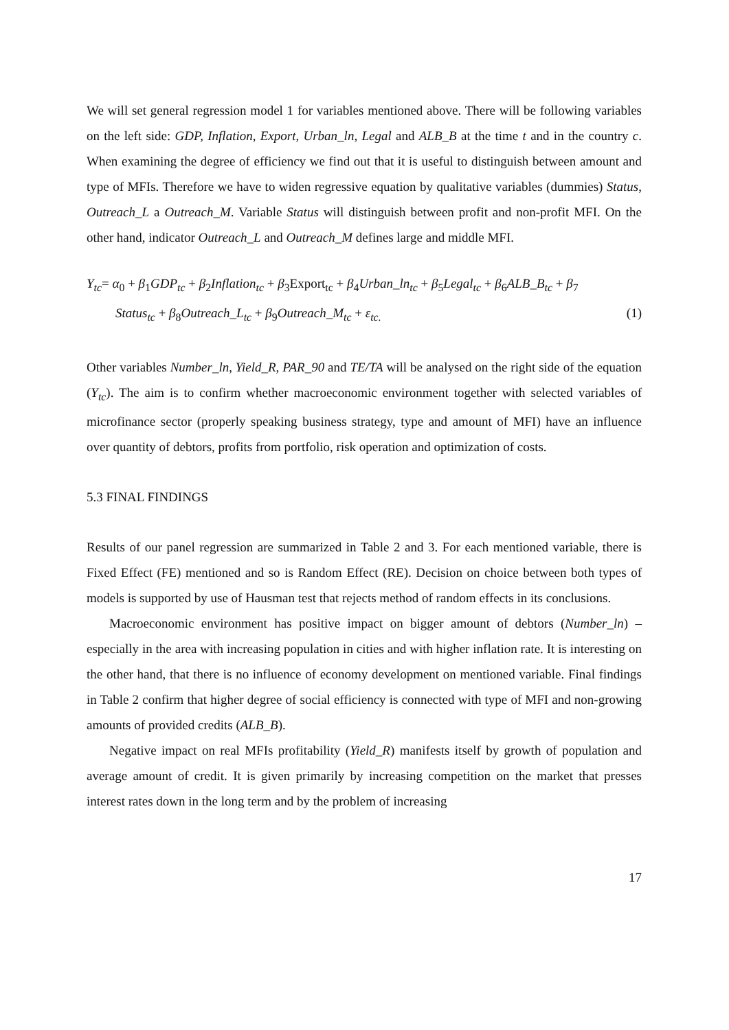We will set general regression model 1 for variables mentioned above. There will be following variables on the left side: GDP, Inflation, Export, Urban_ln, Legal and ALB_B at the time t and in the country c. When examining the degree of efficiency we find out that it is useful to distinguish between amount and type of MFIs. Therefore we have to widen regressive equation by qualitative variables (dummies) Status, Outreach_L a Outreach_M. Variable Status will distinguish between profit and non-profit MFI. On the other hand, indicator Outreach_L and Outreach_M defines large and middle MFI.
Y<sub>tc</sub>= α<sub>0</sub> + β<sub>1</sub>GDP<sub>tc</sub> + β<sub>2</sub>Inflation<sub>tc</sub> + β<sub>3</sub>Export<sub>tc</sub> + β<sub>4</sub>Urban_ln<sub>tc</sub> + β<sub>5</sub>Legal<sub>tc</sub> + β<sub>6</sub>ALB_B<sub>tc</sub> + β<sub>7</sub>
Status<sub>tc</sub> + β<sub>8</sub>Outreach_L<sub>tc</sub> + β<sub>9</sub>Outreach_M<sub>tc</sub> + ε<sub>tc.</sub> (1)
Other variables Number_ln, Yield_R, PAR_90 and TE/TA will be analysed on the right side of the equation (Y<sub>tc</sub>). The aim is to confirm whether macroeconomic environment together with selected variables of microfinance sector (properly speaking business strategy, type and amount of MFI) have an influence over quantity of debtors, profits from portfolio, risk operation and optimization of costs.
5.3 FINAL FINDINGS
Results of our panel regression are summarized in Table 2 and 3. For each mentioned variable, there is Fixed Effect (FE) mentioned and so is Random Effect (RE). Decision on choice between both types of models is supported by use of Hausman test that rejects method of random effects in its conclusions.
Macroeconomic environment has positive impact on bigger amount of debtors (Number_ln) – especially in the area with increasing population in cities and with higher inflation rate. It is interesting on the other hand, that there is no influence of economy development on mentioned variable. Final findings in Table 2 confirm that higher degree of social efficiency is connected with type of MFI and non-growing amounts of provided credits (ALB_B).
Negative impact on real MFIs profitability (Yield_R) manifests itself by growth of population and average amount of credit. It is given primarily by increasing competition on the market that presses interest rates down in the long term and by the problem of increasing
17